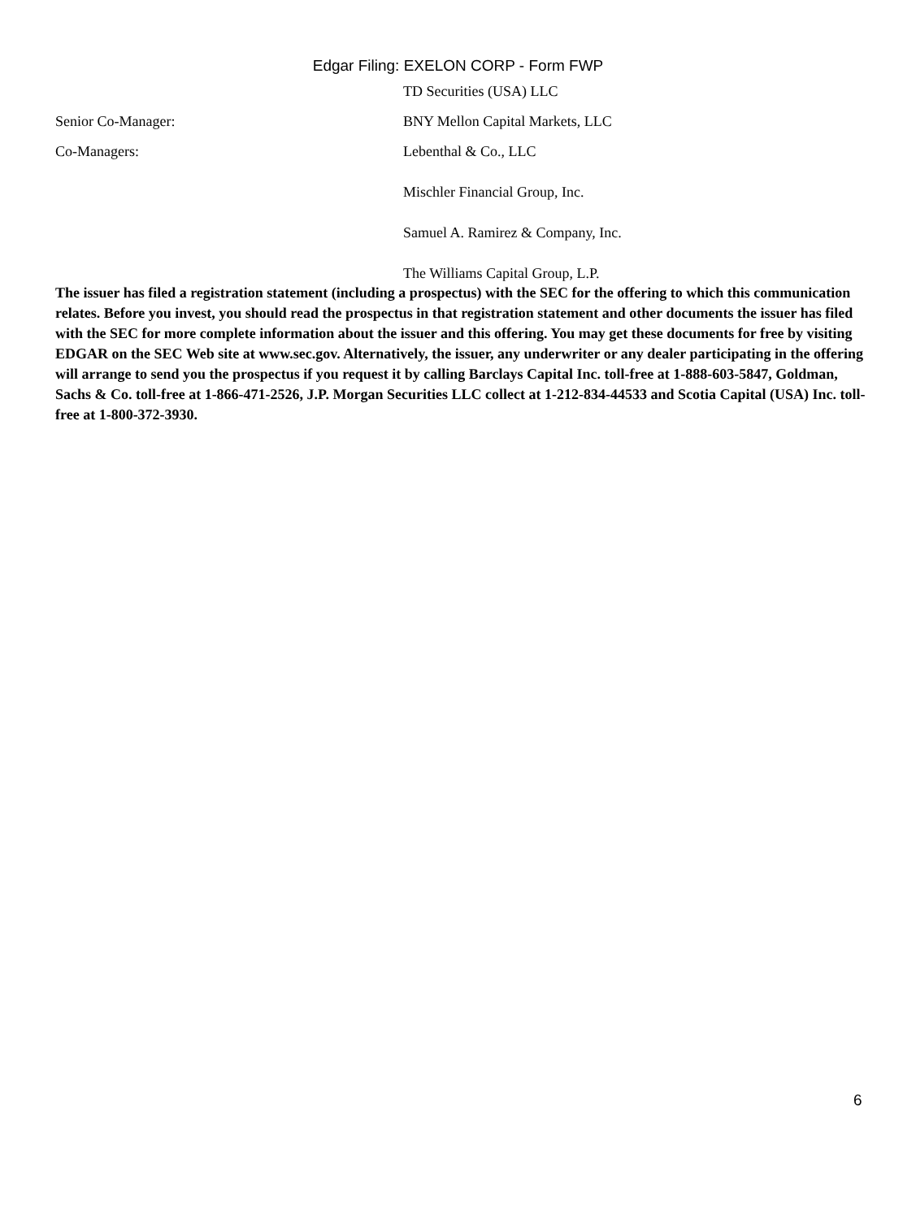Edgar Filing: EXELON CORP - Form FWP
| | TD Securities (USA) LLC |
| Senior Co-Manager: | BNY Mellon Capital Markets, LLC |
| Co-Managers: | Lebenthal & Co., LLC |
| | Mischler Financial Group, Inc. |
| | Samuel A. Ramirez & Company, Inc. |
| | The Williams Capital Group, L.P. |
The issuer has filed a registration statement (including a prospectus) with the SEC for the offering to which this communication relates. Before you invest, you should read the prospectus in that registration statement and other documents the issuer has filed with the SEC for more complete information about the issuer and this offering. You may get these documents for free by visiting EDGAR on the SEC Web site at www.sec.gov. Alternatively, the issuer, any underwriter or any dealer participating in the offering will arrange to send you the prospectus if you request it by calling Barclays Capital Inc. toll-free at 1-888-603-5847, Goldman, Sachs & Co. toll-free at 1-866-471-2526, J.P. Morgan Securities LLC collect at 1-212-834-44533 and Scotia Capital (USA) Inc. toll-free at 1-800-372-3930.
6